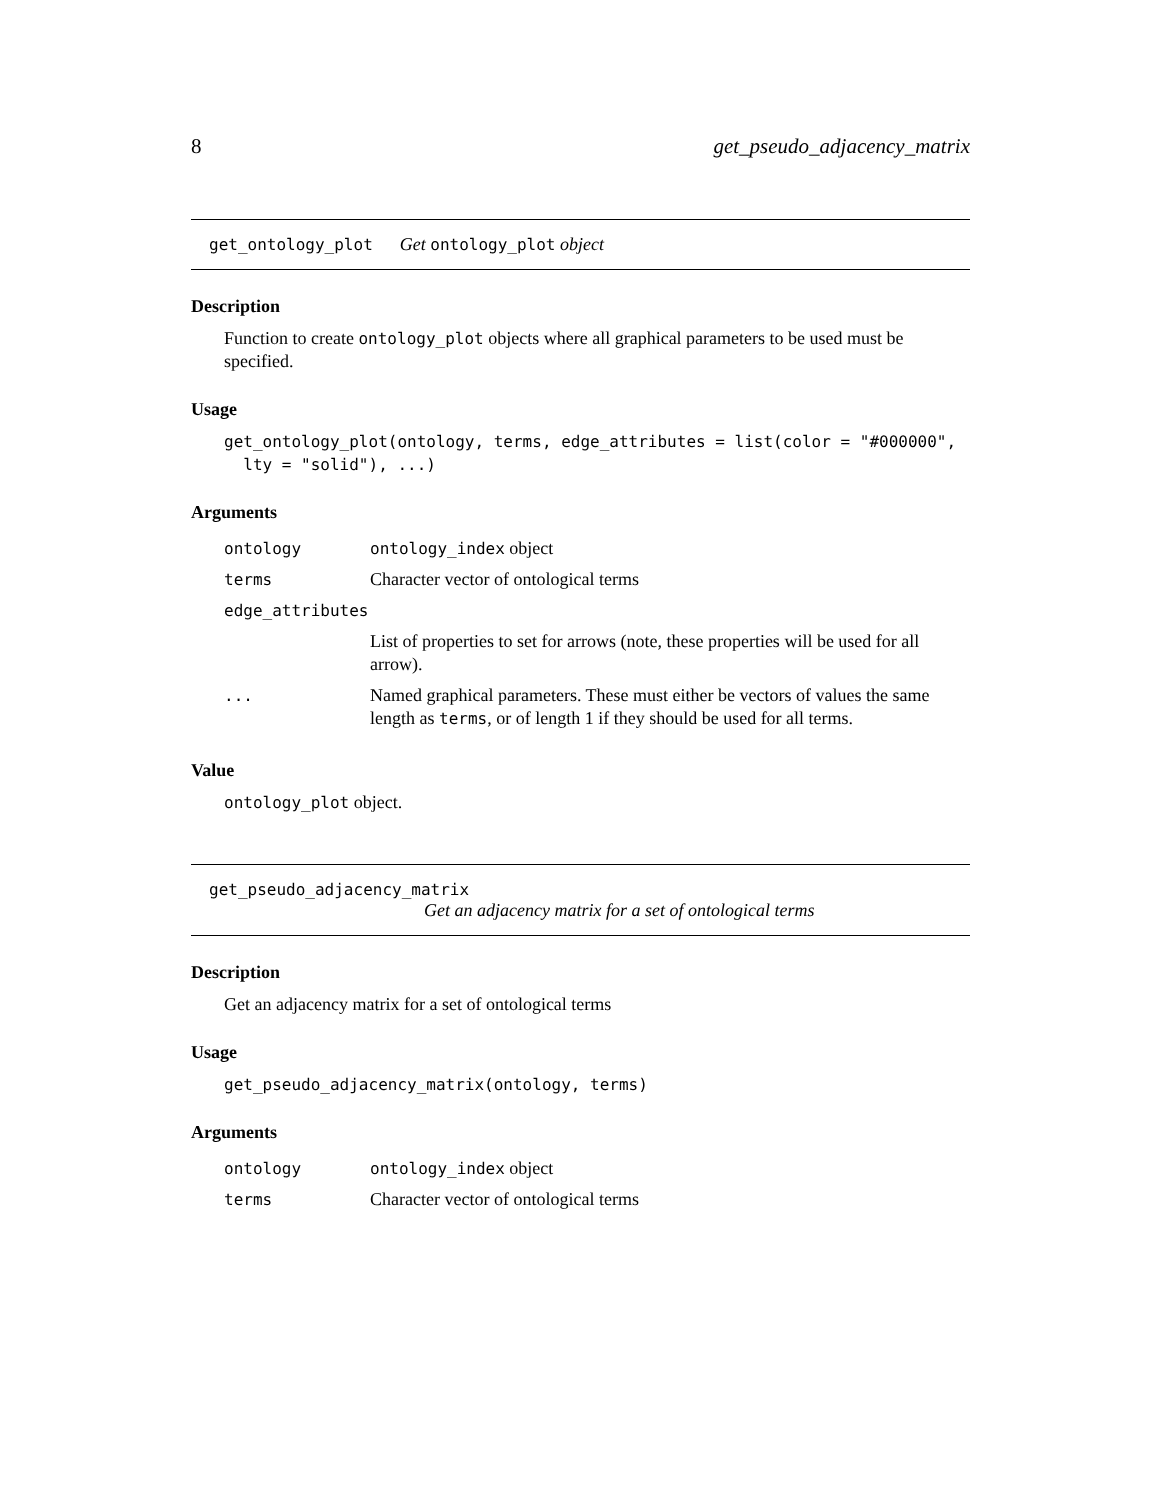8 get_pseudo_adjacency_matrix
get_ontology_plot Get ontology_plot object
Description
Function to create ontology_plot objects where all graphical parameters to be used must be specified.
Usage
get_ontology_plot(ontology, terms, edge_attributes = list(color = "#000000",
  lty = "solid"), ...)
Arguments
| ontology | ontology_index object |
| terms | Character vector of ontological terms |
| edge_attributes | |
| | List of properties to set for arrows (note, these properties will be used for all arrow). |
| ... | Named graphical parameters. These must either be vectors of values the same length as terms , or of length 1 if they should be used for all terms. |
Value
ontology_plot object.
get_pseudo_adjacency_matrix
Get an adjacency matrix for a set of ontological terms
Description
Get an adjacency matrix for a set of ontological terms
Usage
get_pseudo_adjacency_matrix(ontology, terms)
Arguments
| ontology | ontology_index object |
| terms | Character vector of ontological terms |